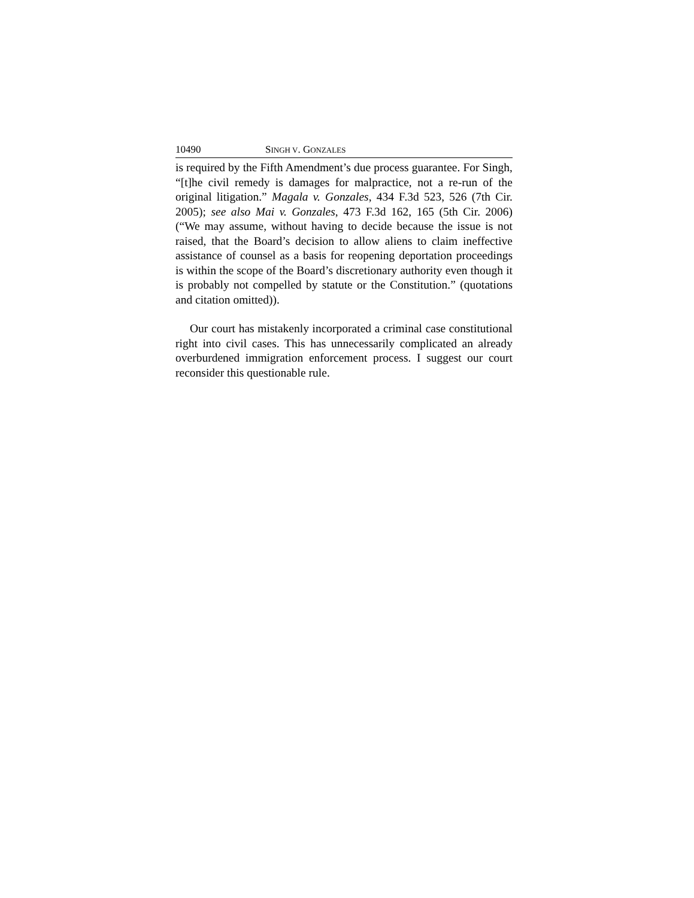10490 SINGH V. GONZALES
is required by the Fifth Amendment’s due process guarantee. For Singh, “[t]he civil remedy is damages for malpractice, not a re-run of the original litigation.” Magala v. Gonzales, 434 F.3d 523, 526 (7th Cir. 2005); see also Mai v. Gonzales, 473 F.3d 162, 165 (5th Cir. 2006) (“We may assume, without having to decide because the issue is not raised, that the Board’s decision to allow aliens to claim ineffective assistance of counsel as a basis for reopening deportation proceedings is within the scope of the Board’s discretionary authority even though it is probably not compelled by statute or the Constitution.” (quotations and citation omitted)).
Our court has mistakenly incorporated a criminal case constitutional right into civil cases. This has unnecessarily complicated an already overburdened immigration enforcement process. I suggest our court reconsider this questionable rule.